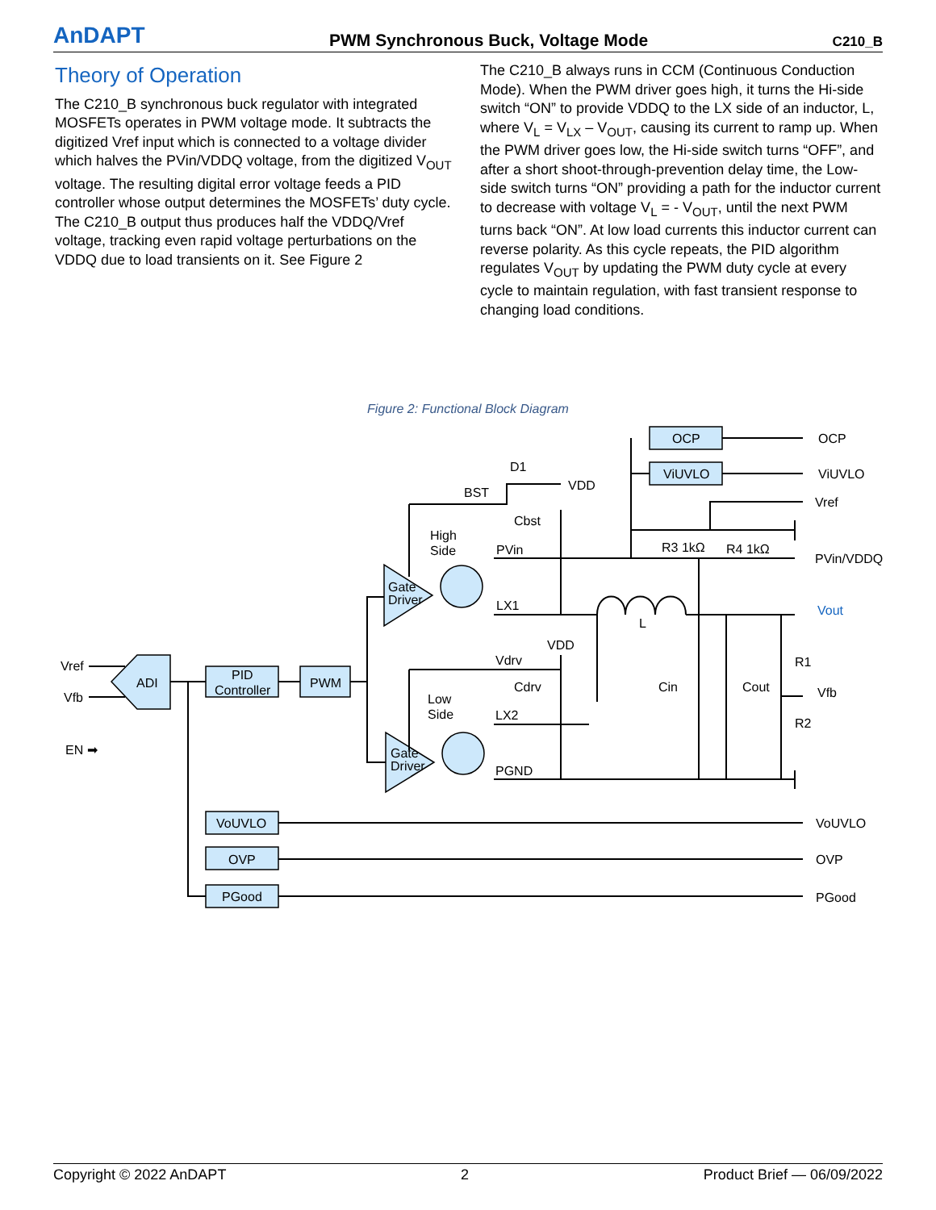AnDAPT PWM Synchronous Buck, Voltage Mode C210_B
Theory of Operation
The C210_B synchronous buck regulator with integrated MOSFETs operates in PWM voltage mode. It subtracts the digitized Vref input which is connected to a voltage divider which halves the PVin/VDDQ voltage, from the digitized V<sub>OUT</sub> voltage. The resulting digital error voltage feeds a PID controller whose output determines the MOSFETs’ duty cycle. The C210_B output thus produces half the VDDQ/Vref voltage, tracking even rapid voltage perturbations on the VDDQ due to load transients on it. See Figure 2
The C210_B always runs in CCM (Continuous Conduction Mode). When the PWM driver goes high, it turns the Hi-side switch “ON” to provide VDDQ to the LX side of an inductor, L, where V<sub>L</sub> = V<sub>LX</sub> – V<sub>OUT</sub>, causing its current to ramp up. When the PWM driver goes low, the Hi-side switch turns “OFF”, and after a short shoot-through-prevention delay time, the Low-side switch turns “ON” providing a path for the inductor current to decrease with voltage V<sub>L</sub> = - V<sub>OUT</sub>, until the next PWM turns back “ON”. At low load currents this inductor current can reverse polarity. As this cycle repeats, the PID algorithm regulates V<sub>OUT</sub> by updating the PWM duty cycle at every cycle to maintain regulation, with fast transient response to changing load conditions.
Figure 2: Functional Block Diagram
OCP
ViUVLO
OCP
ViUVLO
Vref
PVin/VDDQ
Vout
D1
VDD
BST
Cbst
High
Side
PVin
R3 1kΩ
R4 1kΩ
Gate
Driver
LX1
L
VDD
R1
R2
Vfb
Vref
Vfb
ADI
PID
Controller
PWM
Vdrv
Cdrv
Cin
Cout
Low
Side
LX2
EN ➡
Gate
Driver
PGND
VoUVLO
OVP
PGood
VoUVLO
OVP
PGood
Copyright © 2022 AnDAPT 2 Product Brief — 06/09/2022